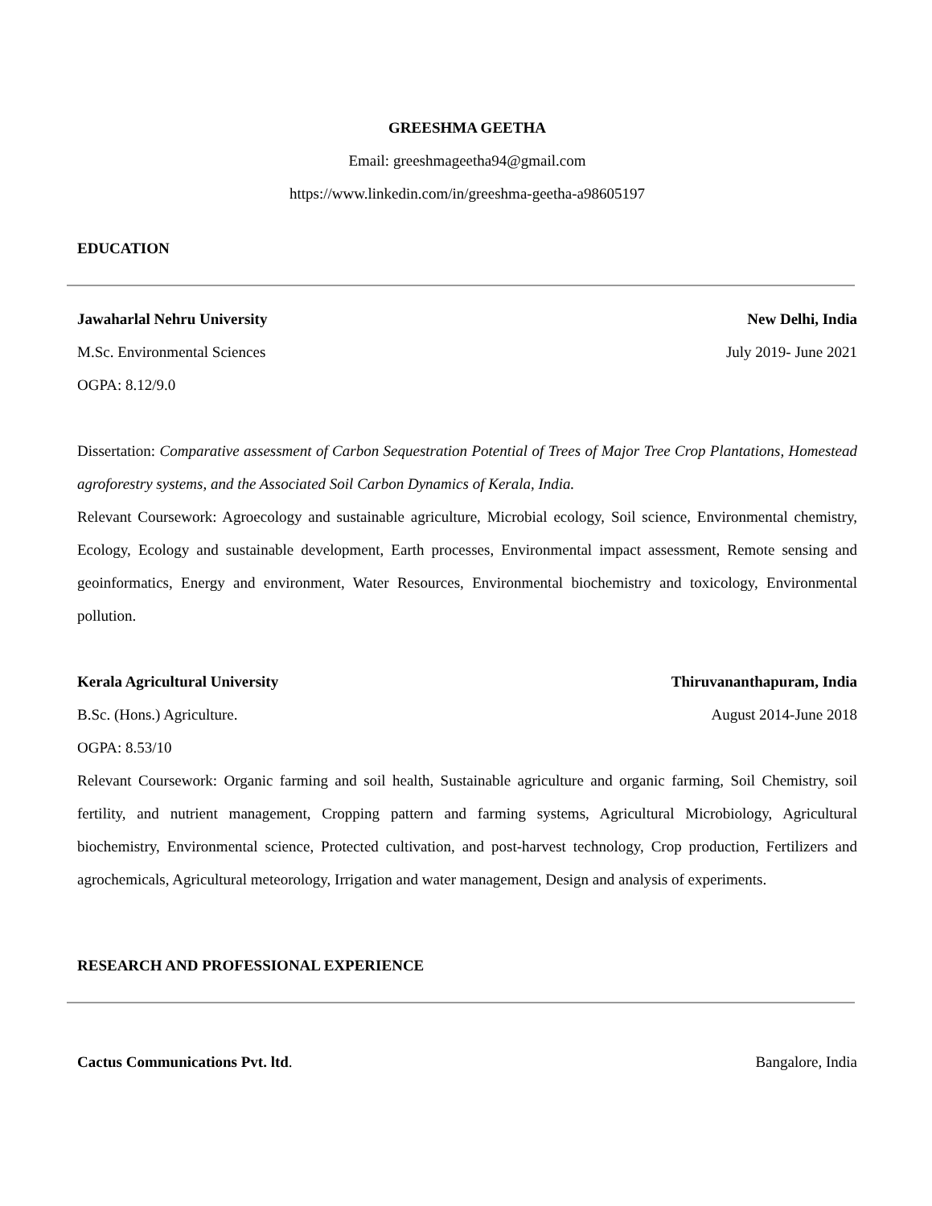GREESHMA GEETHA
Email: greeshmageetha94@gmail.com
https://www.linkedin.com/in/greeshma-geetha-a98605197
EDUCATION
Jawaharlal Nehru University New Delhi, India
M.Sc. Environmental Sciences July 2019- June 2021
OGPA: 8.12/9.0
Dissertation: Comparative assessment of Carbon Sequestration Potential of Trees of Major Tree Crop Plantations, Homestead agroforestry systems, and the Associated Soil Carbon Dynamics of Kerala, India.
Relevant Coursework: Agroecology and sustainable agriculture, Microbial ecology, Soil science, Environmental chemistry, Ecology, Ecology and sustainable development, Earth processes, Environmental impact assessment, Remote sensing and geoinformatics, Energy and environment, Water Resources, Environmental biochemistry and toxicology, Environmental pollution.
Kerala Agricultural University Thiruvananthapuram, India
B.Sc. (Hons.) Agriculture. August 2014-June 2018
OGPA: 8.53/10
Relevant Coursework: Organic farming and soil health, Sustainable agriculture and organic farming, Soil Chemistry, soil fertility, and nutrient management, Cropping pattern and farming systems, Agricultural Microbiology, Agricultural biochemistry, Environmental science, Protected cultivation, and post-harvest technology, Crop production, Fertilizers and agrochemicals, Agricultural meteorology, Irrigation and water management, Design and analysis of experiments.
RESEARCH AND PROFESSIONAL EXPERIENCE
Cactus Communications Pvt. ltd. Bangalore, India